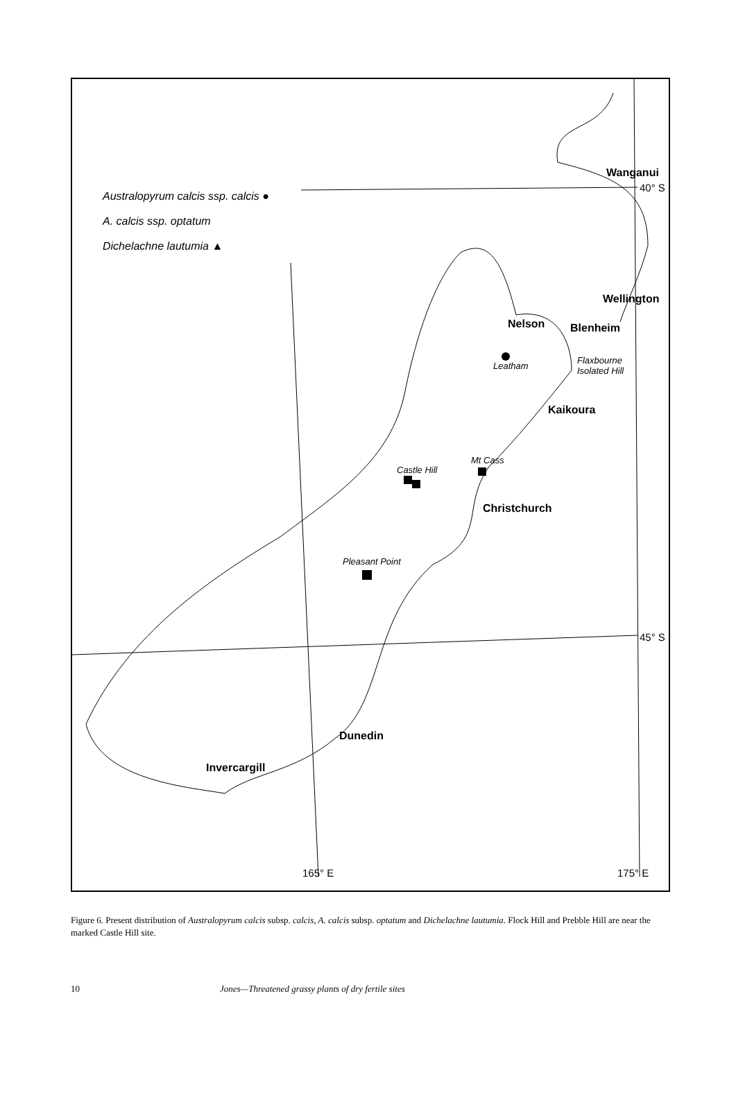Australopyrum calcis ssp. calcis ●
A. calcis ssp. optatum
Dichelachne lautumia ▲
Wanganui
40° S
Wellington
Nelson Blenheim
Leatham
Flaxbourne
Isolated Hill
Kaikoura
Mt Cass
Castle Hill
Christchurch
Pleasant Point
45° S
Dunedin
Invercargill
165° E 175° E
Figure 6. Present distribution of Australopyrum calcis subsp. calcis, A. calcis subsp. optatum and Dichelachne lautumia. Flock Hill and Prebble Hill are near the marked Castle Hill site.
10 Jones—Threatened grassy plants of dry fertile sites